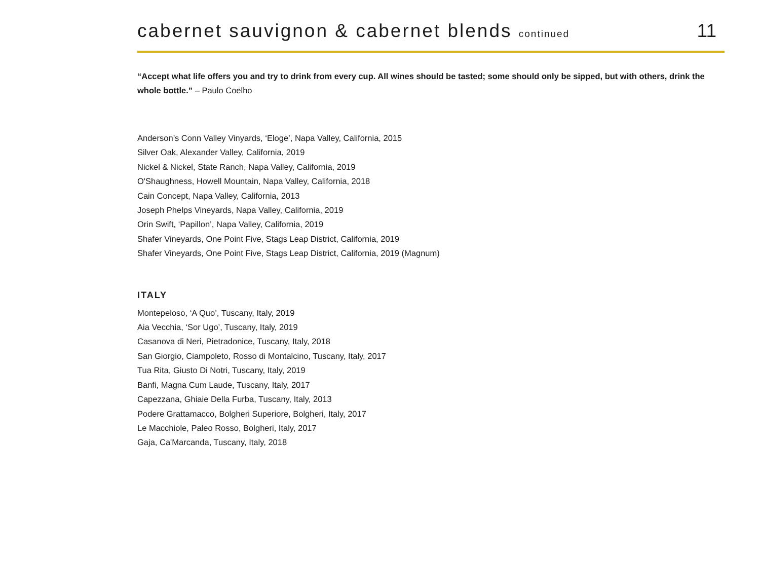cabernet sauvignon & cabernet blends continued
11
“Accept what life offers you and try to drink from every cup. All wines should be tasted; some should only be sipped, but with others, drink the whole bottle.” – Paulo Coelho
Anderson’s Conn Valley Vinyards, ‘Eloge’, Napa Valley, California, 2015
Silver Oak, Alexander Valley, California, 2019
Nickel & Nickel, State Ranch, Napa Valley, California, 2019
O'Shaughness, Howell Mountain, Napa Valley, California, 2018
Cain Concept, Napa Valley, California, 2013
Joseph Phelps Vineyards, Napa Valley, California, 2019
Orin Swift, ‘Papillon’, Napa Valley, California, 2019
Shafer Vineyards, One Point Five, Stags Leap District, California, 2019
Shafer Vineyards, One Point Five, Stags Leap District, California, 2019 (Magnum)
ITALY
Montepeloso, ‘A Quo’, Tuscany, Italy, 2019
Aia Vecchia, ‘Sor Ugo’, Tuscany, Italy, 2019
Casanova di Neri, Pietradonice, Tuscany, Italy, 2018
San Giorgio, Ciampoleto, Rosso di Montalcino, Tuscany, Italy, 2017
Tua Rita, Giusto Di Notri, Tuscany, Italy, 2019
Banfi, Magna Cum Laude, Tuscany, Italy, 2017
Capezzana, Ghiaie Della Furba, Tuscany, Italy, 2013
Podere Grattamacco, Bolgheri Superiore, Bolgheri, Italy, 2017
Le Macchiole, Paleo Rosso, Bolgheri, Italy, 2017
Gaja, Ca'Marcanda, Tuscany, Italy, 2018